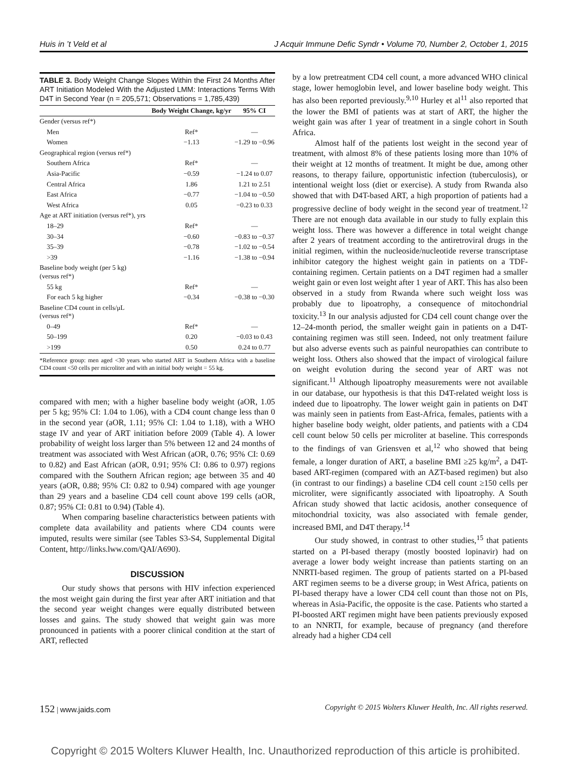Huis in ’t Veld et al J Acquir Immune Defic Syndr • Volume 70, Number 2, October 1, 2015
TABLE 3. Body Weight Change Slopes Within the First 24 Months After ART Initiation Modeled With the Adjusted LMM: Interactions Terms With D4T in Second Year (n = 205,571; Observations = 1,785,439)
| | Body Weight Change, kg/yr | 95% CI |
| --- | --- | --- |
| Gender (versus ref*) | | |
| Men | Ref* | — |
| Women | −1.13 | −1.29 to −0.96 |
| Geographical region (versus ref*) | | |
| Southern Africa | Ref* | — |
| Asia-Pacific | −0.59 | −1.24 to 0.07 |
| Central Africa | 1.86 | 1.21 to 2.51 |
| East Africa | −0.77 | −1.04 to −0.50 |
| West Africa | 0.05 | −0.23 to 0.33 |
| Age at ART initiation (versus ref*), yrs | | |
| 18–29 | Ref* | — |
| 30–34 | −0.60 | −0.83 to −0.37 |
| 35–39 | −0.78 | −1.02 to −0.54 |
| >39 | −1.16 | −1.38 to −0.94 |
| Baseline body weight (per 5 kg) (versus ref*) | | |
| 55 kg | Ref* | — |
| For each 5 kg higher | −0.34 | −0.38 to −0.30 |
| Baseline CD4 count in cells/μL (versus ref*) | | |
| 0–49 | Ref* | — |
| 50–199 | 0.20 | −0.03 to 0.43 |
| >199 | 0.50 | 0.24 to 0.77 |
*Reference group: men aged <30 years who started ART in Southern Africa with a baseline CD4 count <50 cells per microliter and with an initial body weight = 55 kg.
compared with men; with a higher baseline body weight (aOR, 1.05 per 5 kg; 95% CI: 1.04 to 1.06), with a CD4 count change less than 0 in the second year (aOR, 1.11; 95% CI: 1.04 to 1.18), with a WHO stage IV and year of ART initiation before 2009 (Table 4). A lower probability of weight loss larger than 5% between 12 and 24 months of treatment was associated with West African (aOR, 0.76; 95% CI: 0.69 to 0.82) and East African (aOR, 0.91; 95% CI: 0.86 to 0.97) regions compared with the Southern African region; age between 35 and 40 years (aOR, 0.88; 95% CI: 0.82 to 0.94) compared with age younger than 29 years and a baseline CD4 cell count above 199 cells (aOR, 0.87; 95% CI: 0.81 to 0.94) (Table 4).
When comparing baseline characteristics between patients with complete data availability and patients where CD4 counts were imputed, results were similar (see Tables S3-S4, Supplemental Digital Content, http://links.lww.com/QAI/A690).
DISCUSSION
Our study shows that persons with HIV infection experienced the most weight gain during the first year after ART initiation and that the second year weight changes were equally distributed between losses and gains. The study showed that weight gain was more pronounced in patients with a poorer clinical condition at the start of ART, reflected
by a low pretreatment CD4 cell count, a more advanced WHO clinical stage, lower hemoglobin level, and lower baseline body weight. This has also been reported previously.<sup>9,10</sup> Hurley et al<sup>11</sup> also reported that the lower the BMI of patients was at start of ART, the higher the weight gain was after 1 year of treatment in a single cohort in South Africa.
Almost half of the patients lost weight in the second year of treatment, with almost 8% of these patients losing more than 10% of their weight at 12 months of treatment. It might be due, among other reasons, to therapy failure, opportunistic infection (tuberculosis), or intentional weight loss (diet or exercise). A study from Rwanda also showed that with D4T-based ART, a high proportion of patients had a progressive decline of body weight in the second year of treatment.<sup>12</sup> There are not enough data available in our study to fully explain this weight loss. There was however a difference in total weight change after 2 years of treatment according to the antiretroviral drugs in the initial regimen, within the nucleoside/nucleotide reverse transcriptase inhibitor category the highest weight gain in patients on a TDF-containing regimen. Certain patients on a D4T regimen had a smaller weight gain or even lost weight after 1 year of ART. This has also been observed in a study from Rwanda where such weight loss was probably due to lipoatrophy, a consequence of mitochondrial toxicity.<sup>13</sup> In our analysis adjusted for CD4 cell count change over the 12–24-month period, the smaller weight gain in patients on a D4T-containing regimen was still seen. Indeed, not only treatment failure but also adverse events such as painful neuropathies can contribute to weight loss. Others also showed that the impact of virological failure on weight evolution during the second year of ART was not significant.<sup>11</sup> Although lipoatrophy measurements were not available in our database, our hypothesis is that this D4T-related weight loss is indeed due to lipoatrophy. The lower weight gain in patients on D4T was mainly seen in patients from East-Africa, females, patients with a higher baseline body weight, older patients, and patients with a CD4 cell count below 50 cells per microliter at baseline. This corresponds to the findings of van Griensven et al,<sup>12</sup> who showed that being female, a longer duration of ART, a baseline BMI ≥25 kg/m<sup>2</sup>, a D4T-based ART-regimen (compared with an AZT-based regimen) but also (in contrast to our findings) a baseline CD4 cell count ≥150 cells per microliter, were significantly associated with lipoatrophy. A South African study showed that lactic acidosis, another consequence of mitochondrial toxicity, was also associated with female gender, increased BMI, and D4T therapy.<sup>14</sup>
Our study showed, in contrast to other studies,<sup>15</sup> that patients started on a PI-based therapy (mostly boosted lopinavir) had on average a lower body weight increase than patients starting on an NNRTI-based regimen. The group of patients started on a PI-based ART regimen seems to be a diverse group; in West Africa, patients on PI-based therapy have a lower CD4 cell count than those not on PIs, whereas in Asia-Pacific, the opposite is the case. Patients who started a PI-boosted ART regimen might have been patients previously exposed to an NNRTI, for example, because of pregnancy (and therefore already had a higher CD4 cell
152 | www.jaids.com Copyright © 2015 Wolters Kluwer Health, Inc. All rights reserved.
Copyright © 2015 Wolters Kluwer Health, Inc. Unauthorized reproduction of this article is prohibited.